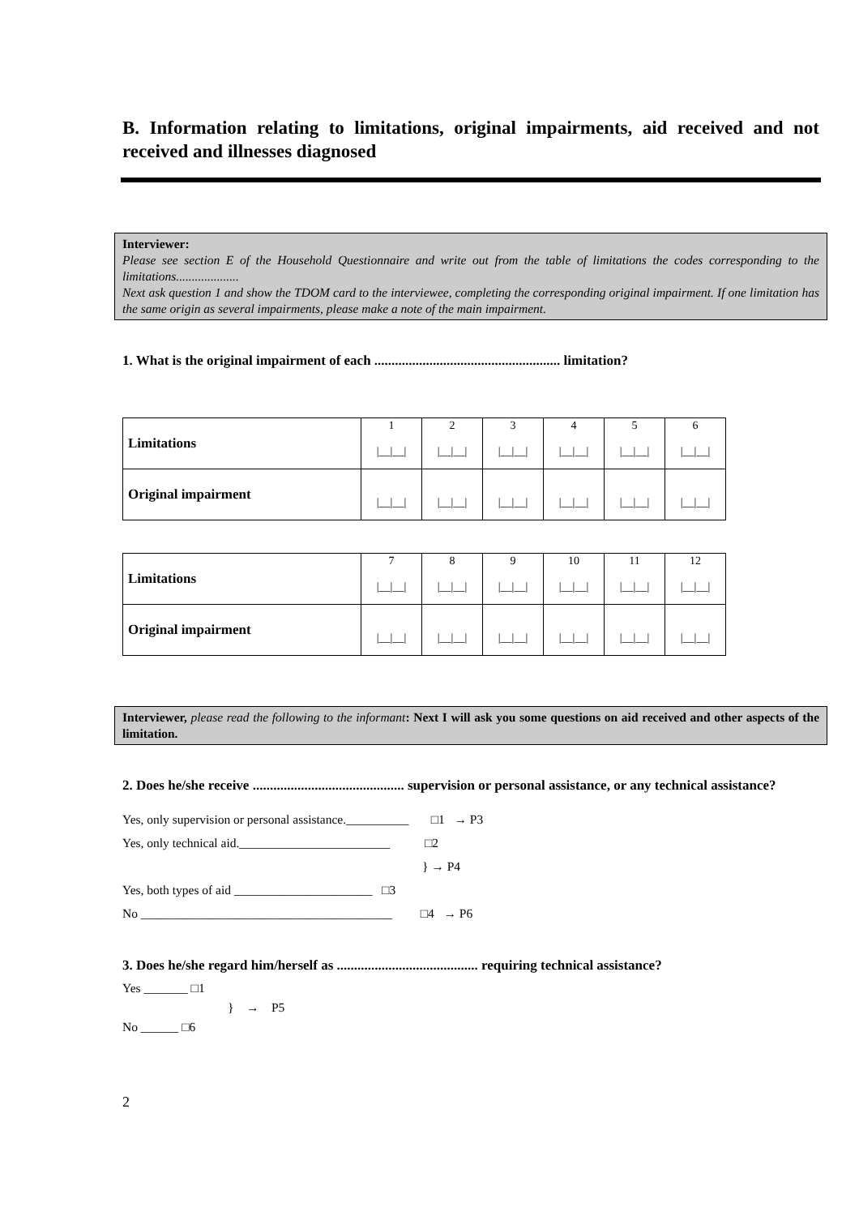B. Information relating to limitations, original impairments, aid received and not received and illnesses diagnosed
Interviewer:
Please see section E of the Household Questionnaire and write out from the table of limitations the codes corresponding to the limitations....................
Next ask question 1 and show the TDOM card to the interviewee, completing the corresponding original impairment. If one limitation has the same origin as several impairments, please make a note of the main impairment.
1. What is the original impairment of each ...................................................... limitation?
| Limitations | 1 /__/__/ | 2 /__/__/ | 3 /__/__/ | 4 /__/__/ | 5 /__/__/ | 6 /__/__/ |
| Original impairment | /__/__/ | /__/__/ | /__/__/ | /__/__/ | /__/__/ | /__/__/ |
| Limitations | 7 /__/__/ | 8 /__/__/ | 9 /__/__/ | 10 /__/__/ | 11 /__/__/ | 12 /__/__/ |
| Original impairment | /__/__/ | /__/__/ | /__/__/ | /__/__/ | /__/__/ | /__/__/ |
Interviewer, please read the following to the informant: Next I will ask you some questions on aid received and other aspects of the limitation.
2. Does he/she receive ............................................ supervision or personal assistance, or any technical assistance?
Yes, only supervision or personal assistance.__________ □1 → P3
Yes, only technical aid.________________________ □2
} → P4
Yes, both types of aid ______________________ □3
No ________________________________________ □4 → P6
3. Does he/she regard him/herself as ......................................... requiring technical assistance?
Yes _______ □1
} → P5
No ______ □6
2